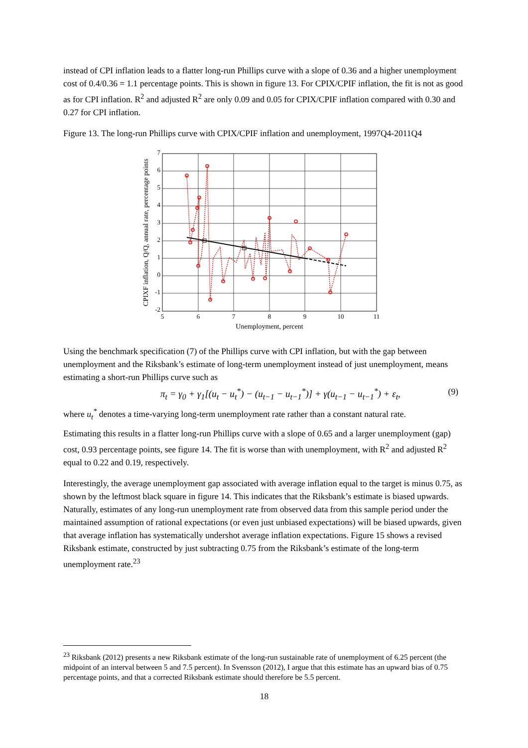instead of CPI inflation leads to a flatter long-run Phillips curve with a slope of 0.36 and a higher unemployment cost of 0.4/0.36 = 1.1 percentage points. This is shown in figure 13. For CPIX/CPIF inflation, the fit is not as good as for CPI inflation. R<sup>2</sup> and adjusted R<sup>2</sup> are only 0.09 and 0.05 for CPIX/CPIF inflation compared with 0.30 and 0.27 for CPI inflation.
Figure 13. The long-run Phillips curve with CPIX/CPIF inflation and unemployment, 1997Q4-2011Q4
7
6
5
4
3
2
1
0
-1
-2
5
6
7
8
9
10
11
Unemployment, percent
CPIXF inflation, Q/Q, annual rate, percentage points
Using the benchmark specification (7) of the Phillips curve with CPI inflation, but with the gap between unemployment and the Riksbank’s estimate of long-term unemployment instead of just unemployment, means estimating a short-run Phillips curve such as
π<sub>t</sub> = γ<sub>0</sub> + γ<sub>1</sub>[(u<sub>t</sub> − u<sub>t</sub><sup>*</sup>) − (u<sub>t−1</sub> − u<sub>t−1</sub><sup>*</sup>)] + γ(u<sub>t−1</sub> − u<sub>t−1</sub><sup>*</sup>) + ε<sub>t</sub>, (9)
where u<sub>t</sub><sup>*</sup> denotes a time-varying long-term unemployment rate rather than a constant natural rate.
Estimating this results in a flatter long-run Phillips curve with a slope of 0.65 and a larger unemployment (gap) cost, 0.93 percentage points, see figure 14. The fit is worse than with unemployment, with R<sup>2</sup> and adjusted R<sup>2</sup> equal to 0.22 and 0.19, respectively.
Interestingly, the average unemployment gap associated with average inflation equal to the target is minus 0.75, as shown by the leftmost black square in figure 14. This indicates that the Riksbank’s estimate is biased upwards. Naturally, estimates of any long-run unemployment rate from observed data from this sample period under the maintained assumption of rational expectations (or even just unbiased expectations) will be biased upwards, given that average inflation has systematically undershot average inflation expectations. Figure 15 shows a revised Riksbank estimate, constructed by just subtracting 0.75 from the Riksbank’s estimate of the long-term unemployment rate.<sup>23</sup>
<sup>23</sup> Riksbank (2012) presents a new Riksbank estimate of the long-run sustainable rate of unemployment of 6.25 percent (the midpoint of an interval between 5 and 7.5 percent). In Svensson (2012), I argue that this estimate has an upward bias of 0.75 percentage points, and that a corrected Riksbank estimate should therefore be 5.5 percent.
18